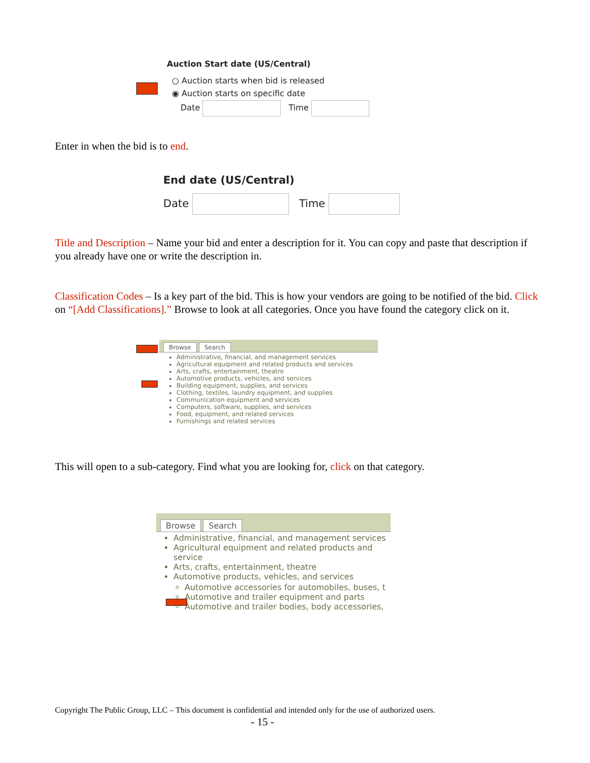Auction Start date (US/Central)
○ Auction starts when bid is released
◉ Auction starts on specific date
Date Time
Enter in when the bid is to end.
End date (US/Central)
Date Time
Title and Description – Name your bid and enter a description for it. You can copy and paste that description if you already have one or write the description in.
Classification Codes – Is a key part of the bid. This is how your vendors are going to be notified of the bid. Click on “[Add Classifications].” Browse to look at all categories. Once you have found the category click on it.
Browse Search
Administrative, financial, and management services
Agricultural equipment and related products and services
Arts, crafts, entertainment, theatre
Automotive products, vehicles, and services
Building equipment, supplies, and services
Clothing, textiles, laundry equipment, and supplies
Communication equipment and services
Computers, software, supplies, and services
Food, equipment, and related services
Furnishings and related services
This will open to a sub-category. Find what you are looking for, click on that category.
Browse Search
Administrative, financial, and management services
Agricultural equipment and related products and service
Arts, crafts, entertainment, theatre
Automotive products, vehicles, and services
Automotive accessories for automobiles, buses, t
Automotive and trailer equipment and parts
Automotive and trailer bodies, body accessories,
Copyright The Public Group, LLC – This document is confidential and intended only for the use of authorized users.
- 15 -